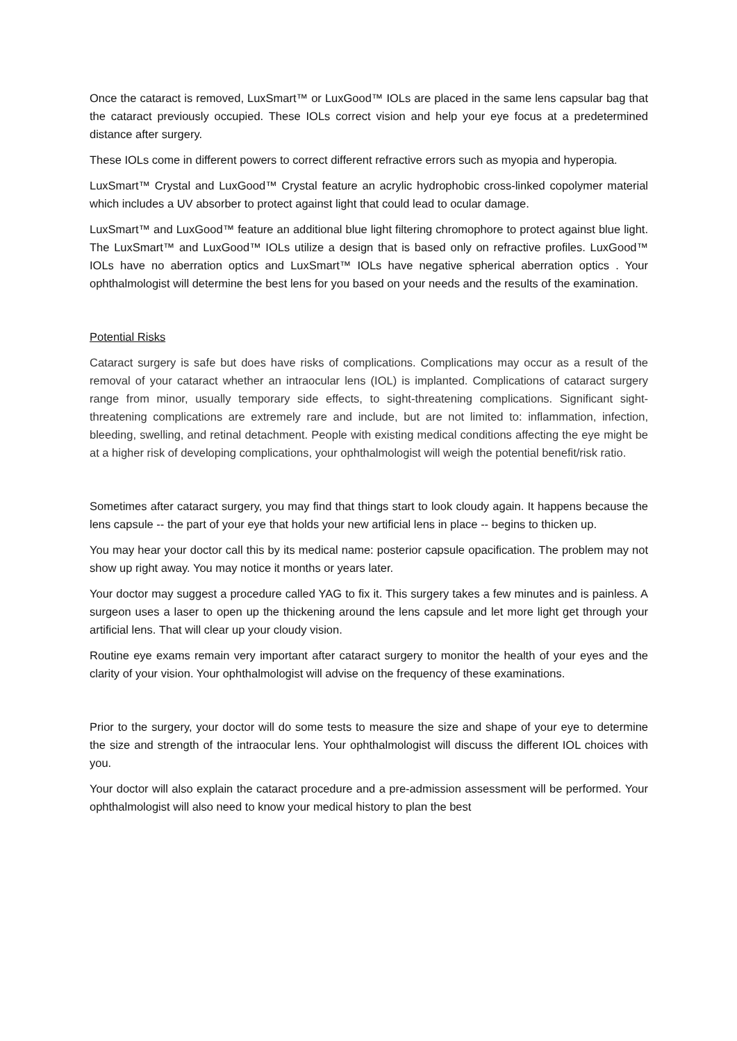Once the cataract is removed, LuxSmart™ or LuxGood™ IOLs are placed in the same lens capsular bag that the cataract previously occupied. These IOLs correct vision and help your eye focus at a predetermined distance after surgery.
These IOLs come in different powers to correct different refractive errors such as myopia and hyperopia.
LuxSmart™ Crystal and LuxGood™ Crystal feature an acrylic hydrophobic cross-linked copolymer material which includes a UV absorber to protect against light that could lead to ocular damage.
LuxSmart™ and LuxGood™ feature an additional blue light filtering chromophore to protect against blue light. The LuxSmart™ and LuxGood™ IOLs utilize a design that is based only on refractive profiles. LuxGood™ IOLs have no aberration optics and LuxSmart™ IOLs have negative spherical aberration optics . Your ophthalmologist will determine the best lens for you based on your needs and the results of the examination.
Potential Risks
Cataract surgery is safe but does have risks of complications. Complications may occur as a result of the removal of your cataract whether an intraocular lens (IOL) is implanted. Complications of cataract surgery range from minor, usually temporary side effects, to sight-threatening complications. Significant sight-threatening complications are extremely rare and include, but are not limited to: inflammation, infection, bleeding, swelling, and retinal detachment. People with existing medical conditions affecting the eye might be at a higher risk of developing complications, your ophthalmologist will weigh the potential benefit/risk ratio.
Sometimes after cataract surgery, you may find that things start to look cloudy again. It happens because the lens capsule -- the part of your eye that holds your new artificial lens in place -- begins to thicken up.
You may hear your doctor call this by its medical name: posterior capsule opacification. The problem may not show up right away. You may notice it months or years later.
Your doctor may suggest a procedure called YAG to fix it. This surgery takes a few minutes and is painless. A surgeon uses a laser to open up the thickening around the lens capsule and let more light get through your artificial lens. That will clear up your cloudy vision.
Routine eye exams remain very important after cataract surgery to monitor the health of your eyes and the clarity of your vision. Your ophthalmologist will advise on the frequency of these examinations.
Prior to the surgery, your doctor will do some tests to measure the size and shape of your eye to determine the size and strength of the intraocular lens. Your ophthalmologist will discuss the different IOL choices with you.
Your doctor will also explain the cataract procedure and a pre‑admission assessment will be performed. Your ophthalmologist will also need to know your medical history to plan the best